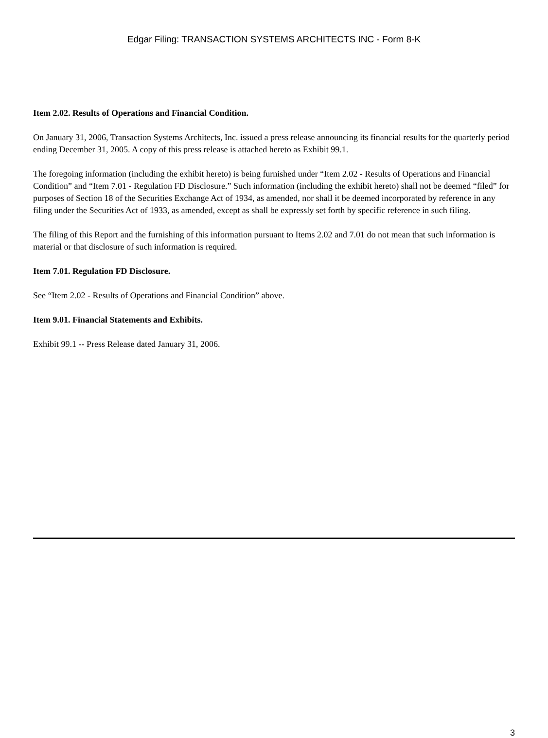Edgar Filing: TRANSACTION SYSTEMS ARCHITECTS INC - Form 8-K
Item 2.02. Results of Operations and Financial Condition.
On January 31, 2006, Transaction Systems Architects, Inc. issued a press release announcing its financial results for the quarterly period ending December 31, 2005. A copy of this press release is attached hereto as Exhibit 99.1.
The foregoing information (including the exhibit hereto) is being furnished under “Item 2.02 - Results of Operations and Financial Condition” and “Item 7.01 - Regulation FD Disclosure.” Such information (including the exhibit hereto) shall not be deemed “filed” for purposes of Section 18 of the Securities Exchange Act of 1934, as amended, nor shall it be deemed incorporated by reference in any filing under the Securities Act of 1933, as amended, except as shall be expressly set forth by specific reference in such filing.
The filing of this Report and the furnishing of this information pursuant to Items 2.02 and 7.01 do not mean that such information is material or that disclosure of such information is required.
Item 7.01. Regulation FD Disclosure.
See “Item 2.02 - Results of Operations and Financial Condition” above.
Item 9.01. Financial Statements and Exhibits.
Exhibit 99.1 -- Press Release dated January 31, 2006.
3